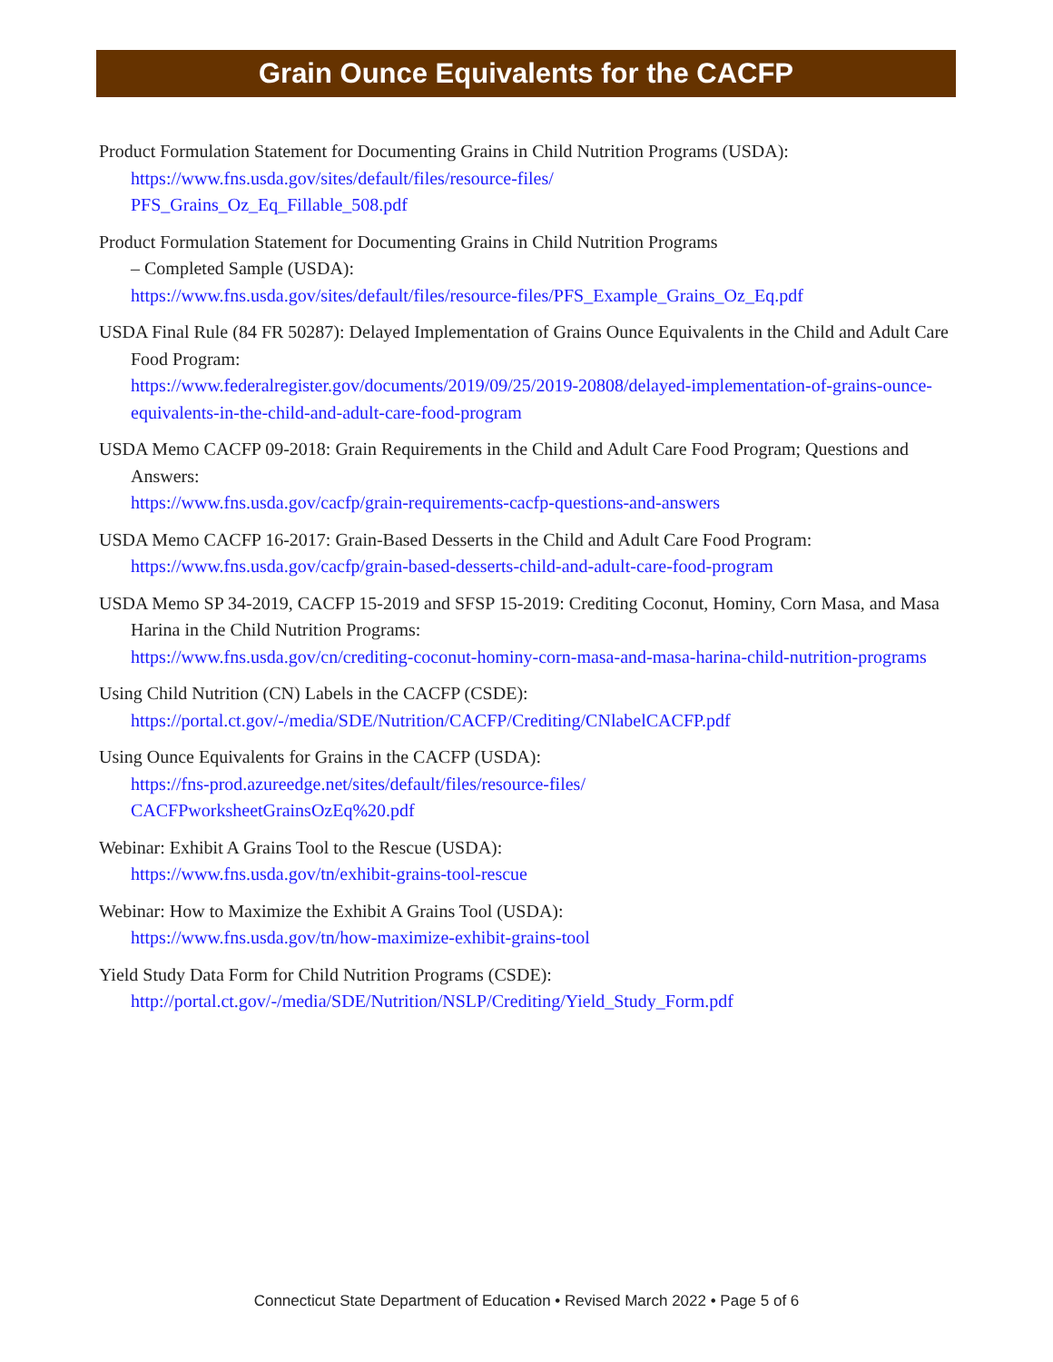Grain Ounce Equivalents for the CACFP
Product Formulation Statement for Documenting Grains in Child Nutrition Programs (USDA):
https://www.fns.usda.gov/sites/default/files/resource-files/
PFS_Grains_Oz_Eq_Fillable_508.pdf
Product Formulation Statement for Documenting Grains in Child Nutrition Programs
– Completed Sample (USDA):
https://www.fns.usda.gov/sites/default/files/resource-files/PFS_Example_Grains_Oz_Eq.pdf
USDA Final Rule (84 FR 50287): Delayed Implementation of Grains Ounce Equivalents in the Child and Adult Care Food Program:
https://www.federalregister.gov/documents/2019/09/25/2019-20808/delayed-implementation-of-grains-ounce-equivalents-in-the-child-and-adult-care-food-program
USDA Memo CACFP 09-2018: Grain Requirements in the Child and Adult Care Food Program; Questions and Answers:
https://www.fns.usda.gov/cacfp/grain-requirements-cacfp-questions-and-answers
USDA Memo CACFP 16-2017: Grain-Based Desserts in the Child and Adult Care Food Program:
https://www.fns.usda.gov/cacfp/grain-based-desserts-child-and-adult-care-food-program
USDA Memo SP 34-2019, CACFP 15-2019 and SFSP 15-2019: Crediting Coconut, Hominy, Corn Masa, and Masa Harina in the Child Nutrition Programs:
https://www.fns.usda.gov/cn/crediting-coconut-hominy-corn-masa-and-masa-harina-child-nutrition-programs
Using Child Nutrition (CN) Labels in the CACFP (CSDE):
https://portal.ct.gov/-/media/SDE/Nutrition/CACFP/Crediting/CNlabelCACFP.pdf
Using Ounce Equivalents for Grains in the CACFP (USDA):
https://fns-prod.azureedge.net/sites/default/files/resource-files/
CACFPworksheetGrainsOzEq%20.pdf
Webinar: Exhibit A Grains Tool to the Rescue (USDA):
https://www.fns.usda.gov/tn/exhibit-grains-tool-rescue
Webinar: How to Maximize the Exhibit A Grains Tool (USDA):
https://www.fns.usda.gov/tn/how-maximize-exhibit-grains-tool
Yield Study Data Form for Child Nutrition Programs (CSDE):
http://portal.ct.gov/-/media/SDE/Nutrition/NSLP/Crediting/Yield_Study_Form.pdf
Connecticut State Department of Education • Revised March 2022 • Page 5 of 6